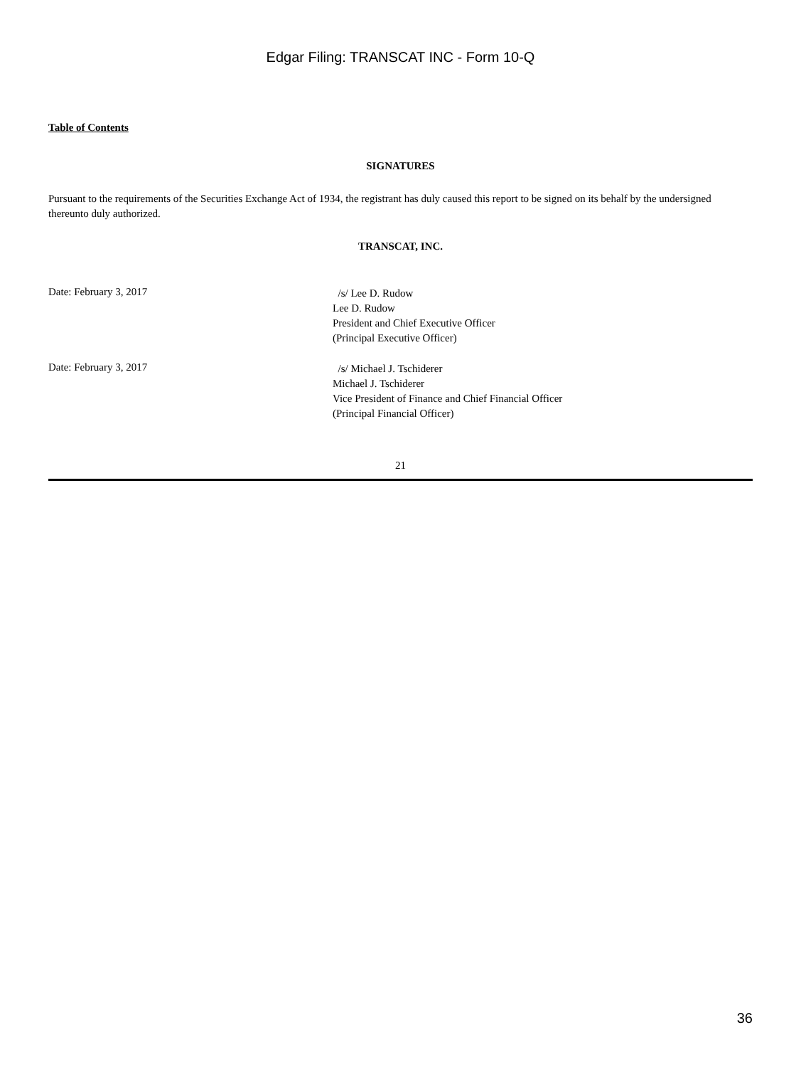Edgar Filing: TRANSCAT INC - Form 10-Q
Table of Contents
SIGNATURES
Pursuant to the requirements of the Securities Exchange Act of 1934, the registrant has duly caused this report to be signed on its behalf by the undersigned thereunto duly authorized.
TRANSCAT, INC.
Date: February 3, 2017
/s/ Lee D. Rudow
Lee D. Rudow
President and Chief Executive Officer
(Principal Executive Officer)
Date: February 3, 2017
/s/ Michael J. Tschiderer
Michael J. Tschiderer
Vice President of Finance and Chief Financial Officer
(Principal Financial Officer)
21
36